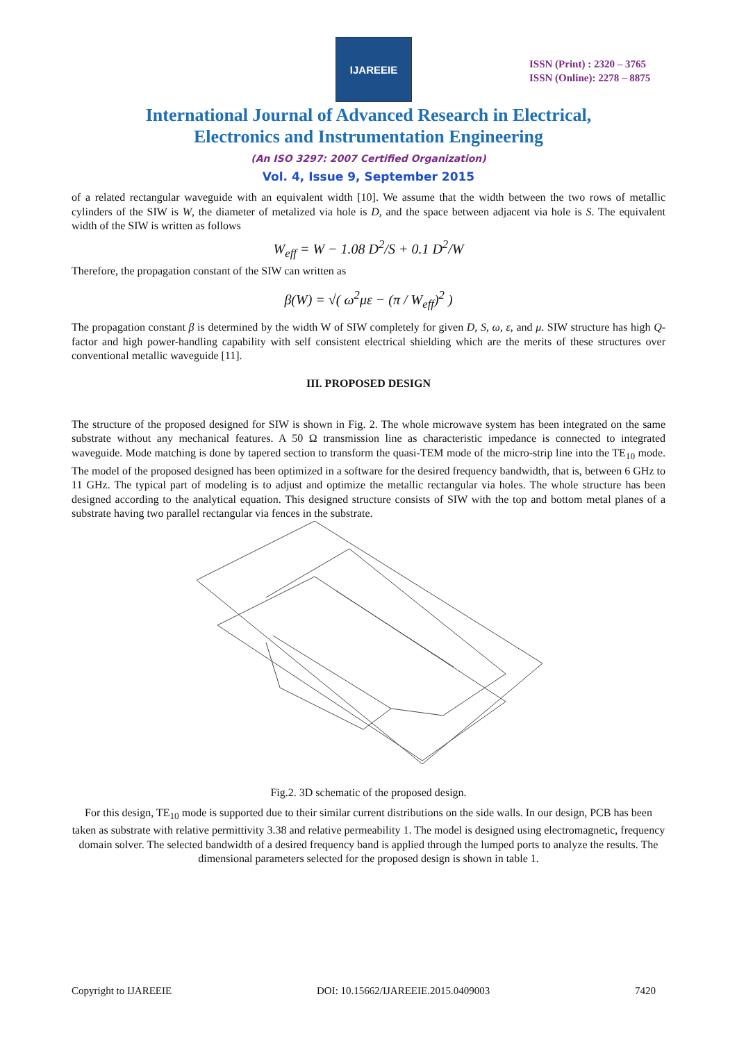IJAREEIE
ISSN (Print) : 2320 – 3765
ISSN (Online): 2278 – 8875
International Journal of Advanced Research in Electrical,
Electronics and Instrumentation Engineering
(An ISO 3297: 2007 Certified Organization)
Vol. 4, Issue 9, September 2015
of a related rectangular waveguide with an equivalent width [10]. We assume that the width between the two rows of metallic cylinders of the SIW is W, the diameter of metalized via hole is D, and the space between adjacent via hole is S. The equivalent width of the SIW is written as follows
W<sub>eff</sub> = W − 1.08 D<sup>2</sup>/S + 0.1 D<sup>2</sup>/W
Therefore, the propagation constant of the SIW can written as
β(W) = √( ω<sup>2</sup>με − (π / W<sub>eff</sub>)<sup>2</sup> )
The propagation constant β is determined by the width W of SIW completely for given D, S, ω, ε, and μ. SIW structure has high Q-factor and high power-handling capability with self consistent electrical shielding which are the merits of these structures over conventional metallic waveguide [11].
III. PROPOSED DESIGN
The structure of the proposed designed for SIW is shown in Fig. 2. The whole microwave system has been integrated on the same substrate without any mechanical features. A 50 Ω transmission line as characteristic impedance is connected to integrated waveguide. Mode matching is done by tapered section to transform the quasi-TEM mode of the micro-strip line into the TE<sub>10</sub> mode. The model of the proposed designed has been optimized in a software for the desired frequency bandwidth, that is, between 6 GHz to 11 GHz. The typical part of modeling is to adjust and optimize the metallic rectangular via holes. The whole structure has been designed according to the analytical equation. This designed structure consists of SIW with the top and bottom metal planes of a substrate having two parallel rectangular via fences in the substrate.
Fig.2. 3D schematic of the proposed design.
For this design, TE<sub>10</sub> mode is supported due to their similar current distributions on the side walls. In our design, PCB has been taken as substrate with relative permittivity 3.38 and relative permeability 1. The model is designed using electromagnetic, frequency domain solver. The selected bandwidth of a desired frequency band is applied through the lumped ports to analyze the results. The dimensional parameters selected for the proposed design is shown in table 1.
Copyright to IJAREEIE DOI: 10.15662/IJAREEIE.2015.0409003 7420